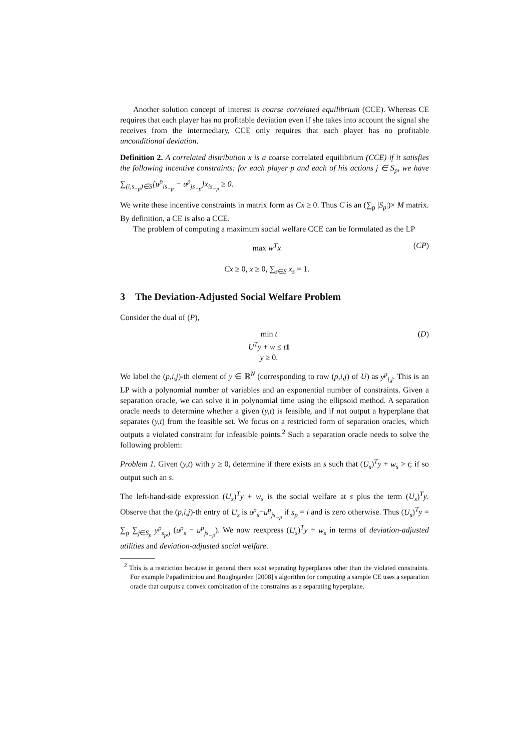Another solution concept of interest is coarse correlated equilibrium (CCE). Whereas CE requires that each player has no profitable deviation even if she takes into account the signal she receives from the intermediary, CCE only requires that each player has no profitable unconditional deviation.
Definition 2. A correlated distribution x is a coarse correlated equilibrium (CCE) if it satisfies the following incentive constraints: for each player p and each of his actions j ∈ S<sub>p</sub>, we have ∑<sub>(i,s<sub>−p</sub>)∈S</sub>[u<sup>p</sup><sub>is<sub>−p</sub></sub> − u<sup>p</sup><sub>js<sub>−p</sub></sub>]x<sub>is<sub>−p</sub></sub> ≥ 0.
We write these incentive constraints in matrix form as Cx ≥ 0. Thus C is an (∑<sub>p</sub> |S<sub>p</sub>|)× M matrix. By definition, a CE is also a CCE.
The problem of computing a maximum social welfare CCE can be formulated as the LP
max w<sup>T</sup>x
Cx ≥ 0, x ≥ 0, ∑<sub>s∈S</sub> x<sub>s</sub> = 1.
(CP)
3 The Deviation-Adjusted Social Welfare Problem
Consider the dual of (P),
min t
U<sup>T</sup>y + w ≤ t 1
y ≥ 0.
(D)
We label the (p,i,j)-th element of y ∈ ℝ<sup>N</sup> (corresponding to row (p,i,j) of U) as y<sup>p</sup><sub>i,j</sub>. This is an LP with a polynomial number of variables and an exponential number of constraints. Given a separation oracle, we can solve it in polynomial time using the ellipsoid method. A separation oracle needs to determine whether a given (y,t) is feasible, and if not output a hyperplane that separates (y,t) from the feasible set. We focus on a restricted form of separation oracles, which outputs a violated constraint for infeasible points.<sup>2</sup> Such a separation oracle needs to solve the following problem:
Problem 1. Given (y,t) with y ≥ 0, determine if there exists an s such that (U<sub>s</sub>)<sup>T</sup>y + w<sub>s</sub> > t; if so output such an s.
The left-hand-side expression (U<sub>s</sub>)<sup>T</sup>y + w<sub>s</sub> is the social welfare at s plus the term (U<sub>s</sub>)<sup>T</sup>y. Observe that the (p,i,j)-th entry of U<sub>s</sub> is u<sup>p</sup><sub>s</sub>−u<sup>p</sup><sub>js<sub>−p</sub></sub> if s<sub>p</sub> = i and is zero otherwise. Thus (U<sub>s</sub>)<sup>T</sup>y = ∑<sub>p</sub> ∑<sub>j∈S<sub>p</sub></sub> y<sup>p</sup><sub>s<sub>p</sub>,j</sub> (u<sup>p</sup><sub>s</sub> − u<sup>p</sup><sub>js<sub>−p</sub></sub>). We now reexpress (U<sub>s</sub>)<sup>T</sup>y + w<sub>s</sub> in terms of deviation-adjusted utilities and deviation-adjusted social welfare.
<sup>2</sup> This is a restriction because in general there exist separating hyperplanes other than the violated constraints. For example Papadimitriou and Roughgarden [2008]'s algorithm for computing a sample CE uses a separation oracle that outputs a convex combination of the constraints as a separating hyperplane.